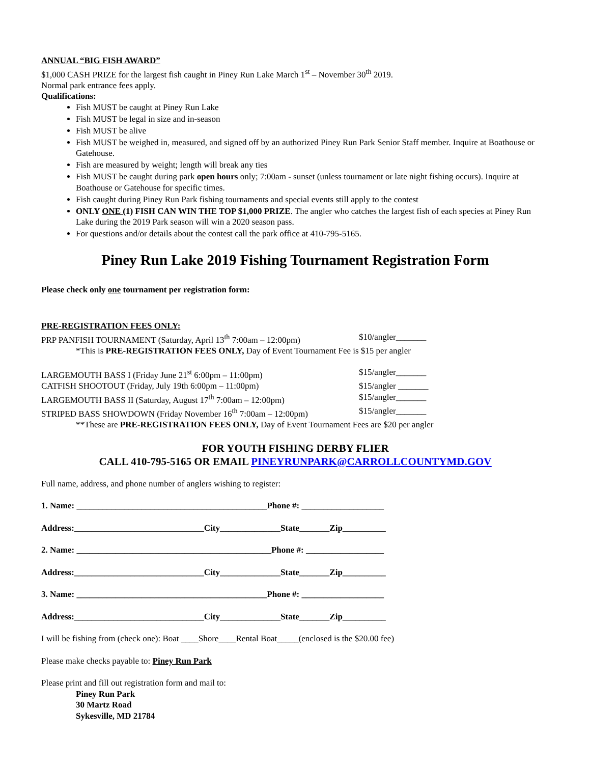ANNUAL “BIG FISH AWARD”
$1,000 CASH PRIZE for the largest fish caught in Piney Run Lake March 1<sup>st</sup> – November 30<sup>th</sup> 2019.
Normal park entrance fees apply.
Qualifications:
Fish MUST be caught at Piney Run Lake
Fish MUST be legal in size and in-season
Fish MUST be alive
Fish MUST be weighed in, measured, and signed off by an authorized Piney Run Park Senior Staff member. Inquire at Boathouse or Gatehouse.
Fish are measured by weight; length will break any ties
Fish MUST be caught during park open hours only; 7:00am - sunset (unless tournament or late night fishing occurs). Inquire at Boathouse or Gatehouse for specific times.
Fish caught during Piney Run Park fishing tournaments and special events still apply to the contest
ONLY ONE (1) FISH CAN WIN THE TOP $1,000 PRIZE. The angler who catches the largest fish of each species at Piney Run Lake during the 2019 Park season will win a 2020 season pass.
For questions and/or details about the contest call the park office at 410-795-5165.
Piney Run Lake 2019 Fishing Tournament Registration Form
Please check only one tournament per registration form:
PRE-REGISTRATION FEES ONLY:
PRP PANFISH TOURNAMENT (Saturday, April 13<sup>th</sup> 7:00am – 12:00pm) $10/angler_______
*This is PRE-REGISTRATION FEES ONLY, Day of Event Tournament Fee is $15 per angler
LARGEMOUTH BASS I (Friday June 21<sup>st</sup> 6:00pm – 11:00pm) $15/angler_______
CATFISH SHOOTOUT (Friday, July 19th 6:00pm – 11:00pm) $15/angler _______
LARGEMOUTH BASS II (Saturday, August 17<sup>th</sup> 7:00am – 12:00pm) $15/angler_______
STRIPED BASS SHOWDOWN (Friday November 16<sup>th</sup> 7:00am – 12:00pm) $15/angler_______
**These are PRE-REGISTRATION FEES ONLY, Day of Event Tournament Fees are $20 per angler
FOR YOUTH FISHING DERBY FLIER
CALL 410-795-5165 OR EMAIL PINEYRUNPARK@CARROLLCOUNTYMD.GOV
Full name, address, and phone number of anglers wishing to register:
1. Name: ____________________________________________Phone #: ___________________
Address:______________________________City______________State_______Zip__________
2. Name: _____________________________________________Phone #: __________________
Address:______________________________City______________State_______Zip__________
3. Name: ____________________________________________Phone #: ___________________
Address:______________________________City______________State_______Zip__________
I will be fishing from (check one): Boat ____Shore____Rental Boat_____(enclosed is the $20.00 fee)
Please make checks payable to: Piney Run Park
Please print and fill out registration form and mail to:
Piney Run Park
30 Martz Road
Sykesville, MD 21784